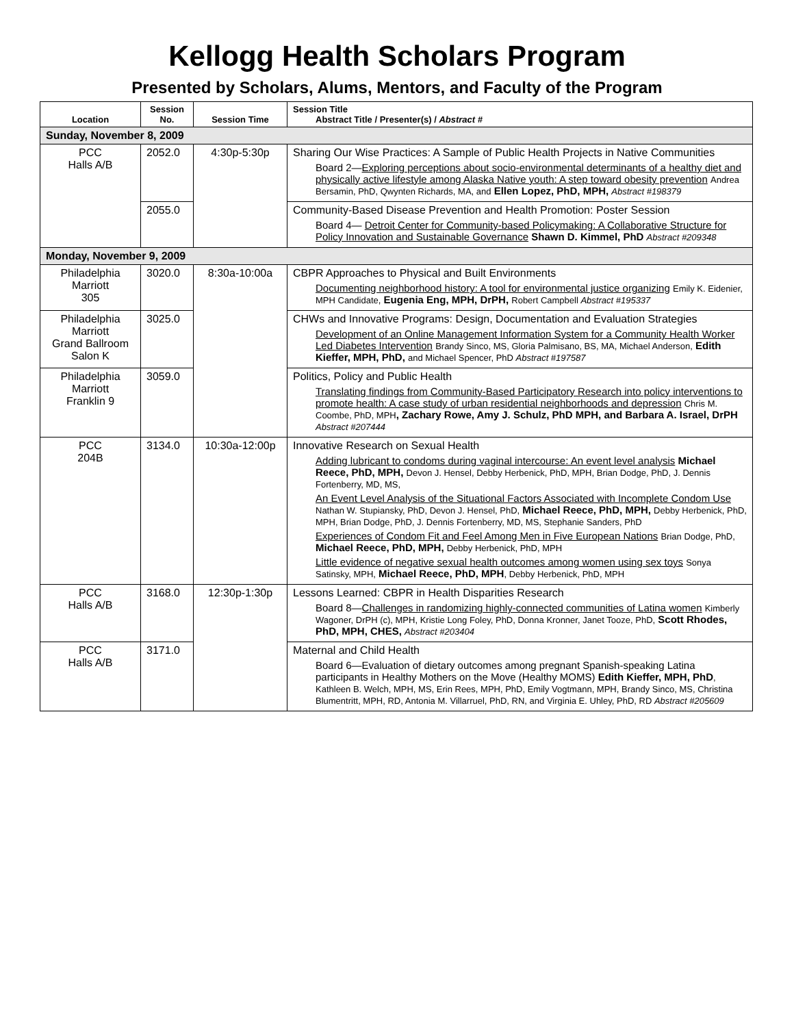Kellogg Health Scholars Program
Presented by Scholars, Alums, Mentors, and Faculty of the Program
| Location | Session No. | Session Time | Session Title Abstract Title / Presenter(s) / Abstract # |
| --- | --- | --- | --- |
| Sunday, November 8, 2009 | | | |
| PCC Halls A/B | 2052.0 | 4:30p-5:30p | Sharing Our Wise Practices: A Sample of Public Health Projects in Native Communities Board 2— Exploring perceptions about socio-environmental determinants of a healthy diet and physically active lifestyle among Alaska Native youth: A step toward obesity prevention Andrea Bersamin, PhD, Qwynten Richards, MA, and Ellen Lopez, PhD, MPH, Abstract #198379 |
| | 2055.0 | | Community-Based Disease Prevention and Health Promotion: Poster Session Board 4— Detroit Center for Community-based Policymaking: A Collaborative Structure for Policy Innovation and Sustainable Governance Shawn D. Kimmel, PhD Abstract #209348 |
| Monday, November 9, 2009 | | | |
| Philadelphia Marriott 305 | 3020.0 | 8:30a-10:00a | CBPR Approaches to Physical and Built Environments Documenting neighborhood history: A tool for environmental justice organizing Emily K. Eidenier, MPH Candidate, Eugenia Eng, MPH, DrPH, Robert Campbell Abstract #195337 |
| Philadelphia Marriott Grand Ballroom Salon K | 3025.0 | | CHWs and Innovative Programs: Design, Documentation and Evaluation Strategies Development of an Online Management Information System for a Community Health Worker Led Diabetes Intervention Brandy Sinco, MS, Gloria Palmisano, BS, MA, Michael Anderson, Edith Kieffer, MPH, PhD, and Michael Spencer, PhD Abstract #197587 |
| Philadelphia Marriott Franklin 9 | 3059.0 | | Politics, Policy and Public Health Translating findings from Community-Based Participatory Research into policy interventions to promote health: A case study of urban residential neighborhoods and depression Chris M. Coombe, PhD, MPH , Zachary Rowe, Amy J. Schulz, PhD MPH, and Barbara A. Israel, DrPH Abstract #207444 |
| PCC 204B | 3134.0 | 10:30a-12:00p | Innovative Research on Sexual Health Adding lubricant to condoms during vaginal intercourse: An event level analysis Michael Reece, PhD, MPH, Devon J. Hensel, Debby Herbenick, PhD, MPH, Brian Dodge, PhD, J. Dennis Fortenberry, MD, MS, An Event Level Analysis of the Situational Factors Associated with Incomplete Condom Use Nathan W. Stupiansky, PhD, Devon J. Hensel, PhD, Michael Reece, PhD, MPH, Debby Herbenick, PhD, MPH, Brian Dodge, PhD, J. Dennis Fortenberry, MD, MS, Stephanie Sanders, PhD Experiences of Condom Fit and Feel Among Men in Five European Nations Brian Dodge, PhD, Michael Reece, PhD, MPH, Debby Herbenick, PhD, MPH Little evidence of negative sexual health outcomes among women using sex toys Sonya Satinsky, MPH, Michael Reece, PhD, MPH , Debby Herbenick, PhD, MPH |
| PCC Halls A/B | 3168.0 | 12:30p-1:30p | Lessons Learned: CBPR in Health Disparities Research Board 8— Challenges in randomizing highly-connected communities of Latina women Kimberly Wagoner, DrPH (c), MPH, Kristie Long Foley, PhD, Donna Kronner, Janet Tooze, PhD, Scott Rhodes, PhD, MPH, CHES, Abstract #203404 |
| PCC Halls A/B | 3171.0 | | Maternal and Child Health Board 6—Evaluation of dietary outcomes among pregnant Spanish-speaking Latina participants in Healthy Mothers on the Move (Healthy MOMS) Edith Kieffer, MPH, PhD , Kathleen B. Welch, MPH, MS, Erin Rees, MPH, PhD, Emily Vogtmann, MPH, Brandy Sinco, MS, Christina Blumentritt, MPH, RD, Antonia M. Villarruel, PhD, RN, and Virginia E. Uhley, PhD, RD Abstract #205609 |